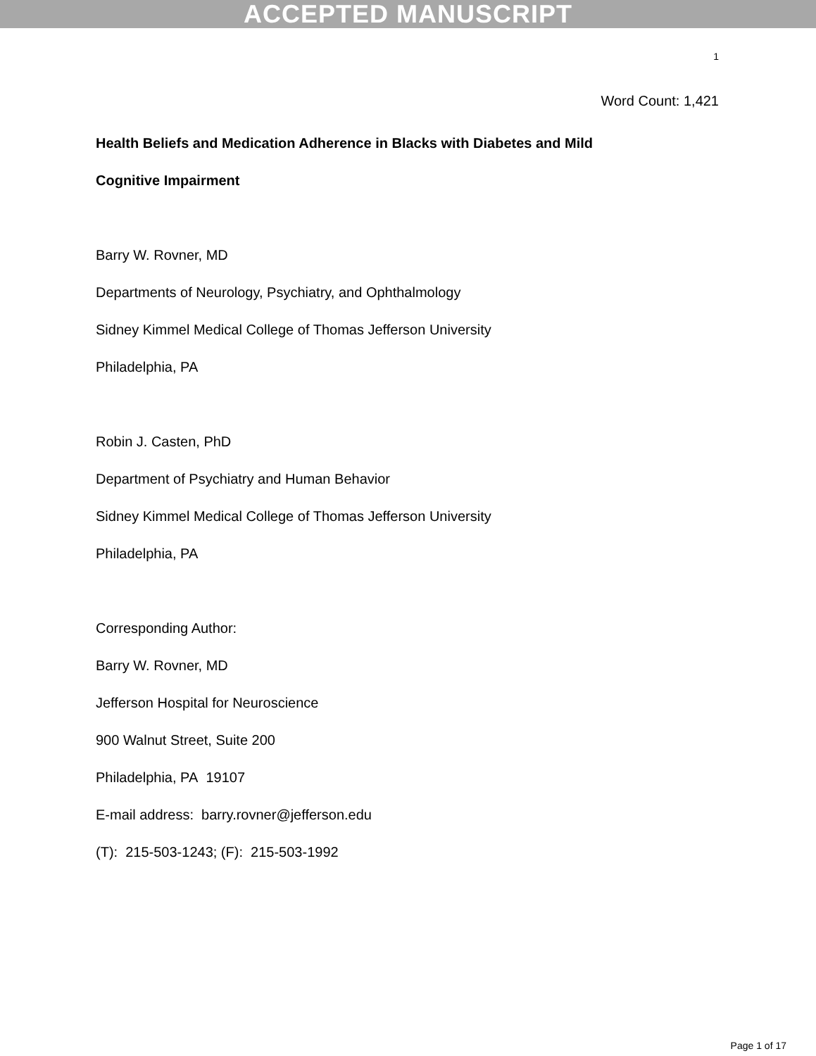ACCEPTED MANUSCRIPT
1
Word Count: 1,421
Health Beliefs and Medication Adherence in Blacks with Diabetes and Mild
Cognitive Impairment
Barry W. Rovner, MD
Departments of Neurology, Psychiatry, and Ophthalmology
Sidney Kimmel Medical College of Thomas Jefferson University
Philadelphia, PA
Robin J. Casten, PhD
Department of Psychiatry and Human Behavior
Sidney Kimmel Medical College of Thomas Jefferson University
Philadelphia, PA
Corresponding Author:
Barry W. Rovner, MD
Jefferson Hospital for Neuroscience
900 Walnut Street, Suite 200
Philadelphia, PA 19107
E-mail address: barry.rovner@jefferson.edu
(T): 215-503-1243; (F): 215-503-1992
Page 1 of 17